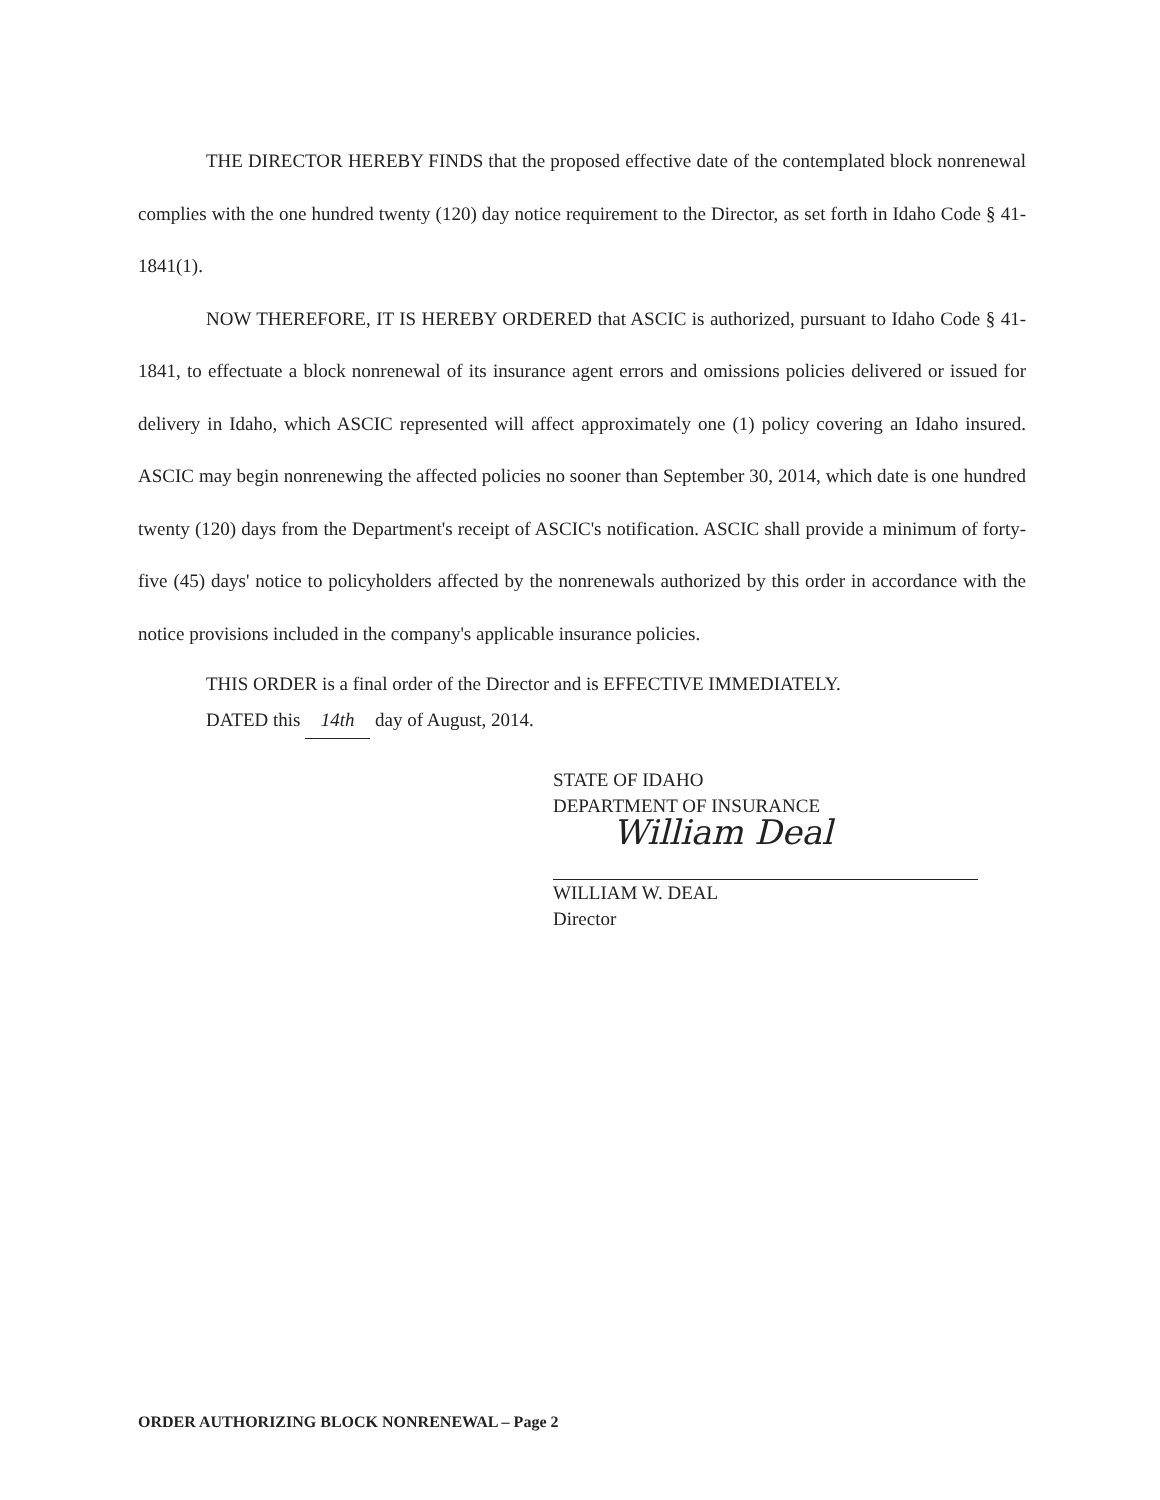THE DIRECTOR HEREBY FINDS that the proposed effective date of the contemplated block nonrenewal complies with the one hundred twenty (120) day notice requirement to the Director, as set forth in Idaho Code § 41-1841(1).
NOW THEREFORE, IT IS HEREBY ORDERED that ASCIC is authorized, pursuant to Idaho Code § 41-1841, to effectuate a block nonrenewal of its insurance agent errors and omissions policies delivered or issued for delivery in Idaho, which ASCIC represented will affect approximately one (1) policy covering an Idaho insured. ASCIC may begin nonrenewing the affected policies no sooner than September 30, 2014, which date is one hundred twenty (120) days from the Department's receipt of ASCIC's notification. ASCIC shall provide a minimum of forty-five (45) days' notice to policyholders affected by the nonrenewals authorized by this order in accordance with the notice provisions included in the company's applicable insurance policies.
THIS ORDER is a final order of the Director and is EFFECTIVE IMMEDIATELY.
DATED this 14th day of August, 2014.
STATE OF IDAHO
DEPARTMENT OF INSURANCE
William Deal
WILLIAM W. DEAL
Director
ORDER AUTHORIZING BLOCK NONRENEWAL – Page 2